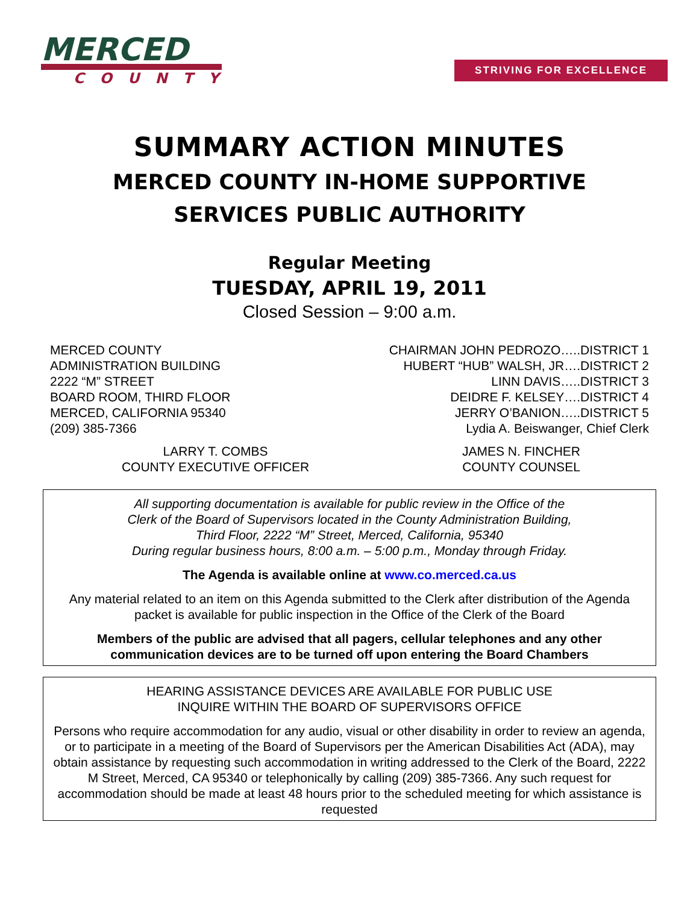MERCED
COUNTY
STRIVING FOR EXCELLENCE
SUMMARY ACTION MINUTES
MERCED COUNTY IN-HOME SUPPORTIVE
SERVICES PUBLIC AUTHORITY
Regular Meeting
TUESDAY, APRIL 19, 2011
Closed Session – 9:00 a.m.
MERCED COUNTY
ADMINISTRATION BUILDING
2222 “M” STREET
BOARD ROOM, THIRD FLOOR
MERCED, CALIFORNIA 95340
(209) 385-7366
CHAIRMAN JOHN PEDROZO…..DISTRICT 1
HUBERT “HUB” WALSH, JR….DISTRICT 2
LINN DAVIS…..DISTRICT 3
DEIDRE F. KELSEY….DISTRICT 4
JERRY O’BANION…..DISTRICT 5
Lydia A. Beiswanger, Chief Clerk
LARRY T. COMBS
COUNTY EXECUTIVE OFFICER
JAMES N. FINCHER
COUNTY COUNSEL
All supporting documentation is available for public review in the Office of the
Clerk of the Board of Supervisors located in the County Administration Building,
Third Floor, 2222 “M” Street, Merced, California, 95340
During regular business hours, 8:00 a.m. – 5:00 p.m., Monday through Friday.
The Agenda is available online at www.co.merced.ca.us
Any material related to an item on this Agenda submitted to the Clerk after distribution of the Agenda packet is available for public inspection in the Office of the Clerk of the Board
Members of the public are advised that all pagers, cellular telephones and any other communication devices are to be turned off upon entering the Board Chambers
HEARING ASSISTANCE DEVICES ARE AVAILABLE FOR PUBLIC USE
INQUIRE WITHIN THE BOARD OF SUPERVISORS OFFICE
Persons who require accommodation for any audio, visual or other disability in order to review an agenda, or to participate in a meeting of the Board of Supervisors per the American Disabilities Act (ADA), may obtain assistance by requesting such accommodation in writing addressed to the Clerk of the Board, 2222 M Street, Merced, CA 95340 or telephonically by calling (209) 385-7366. Any such request for accommodation should be made at least 48 hours prior to the scheduled meeting for which assistance is requested